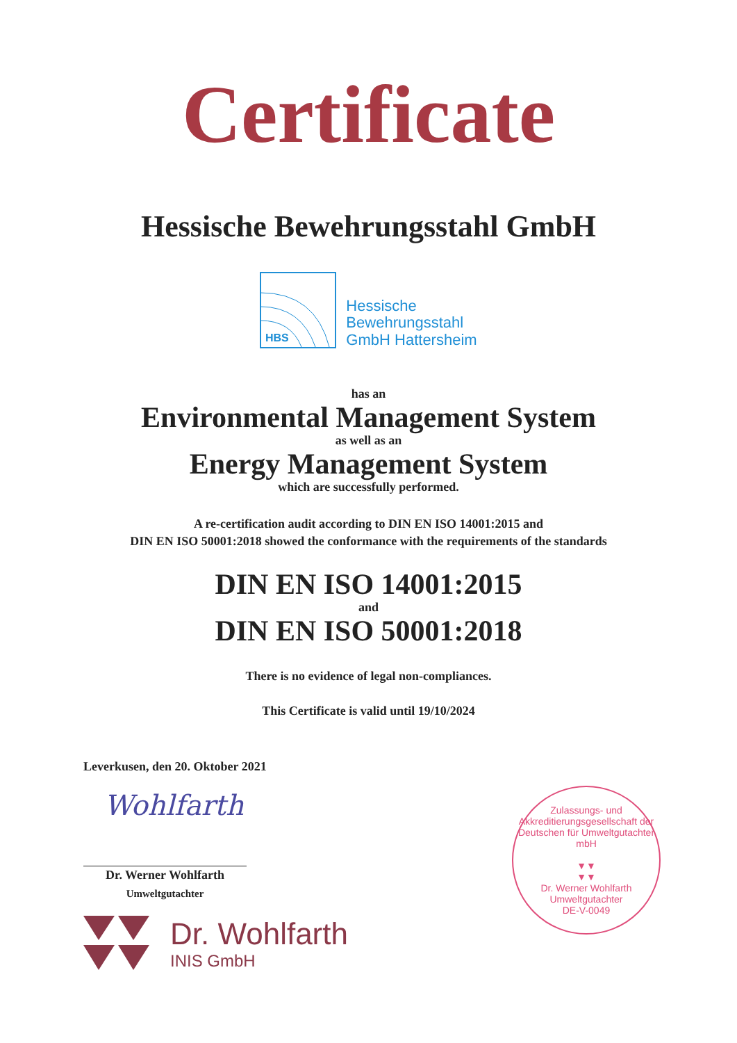Certificate
Hessische Bewehrungsstahl GmbH
HBS
Hessische
Bewehrungsstahl
GmbH Hattersheim
has an
Environmental Management System
as well as an
Energy Management System
which are successfully performed.
A re-certification audit according to DIN EN ISO 14001:2015 and
DIN EN ISO 50001:2018 showed the conformance with the requirements of the standards
DIN EN ISO 14001:2015
and
DIN EN ISO 50001:2018
There is no evidence of legal non-compliances.
This Certificate is valid until 19/10/2024
Leverkusen, den 20. Oktober 2021
Wohlfarth
Dr. Werner Wohlfarth
Umweltgutachter
Dr. Wohlfarth
INIS GmbH
Zulassungs- und Akkreditierungsgesellschaft der Deutschen für Umweltgutachter mbH
▼▼
▼▼
Dr. Werner Wohlfarth
Umweltgutachter
DE-V-0049